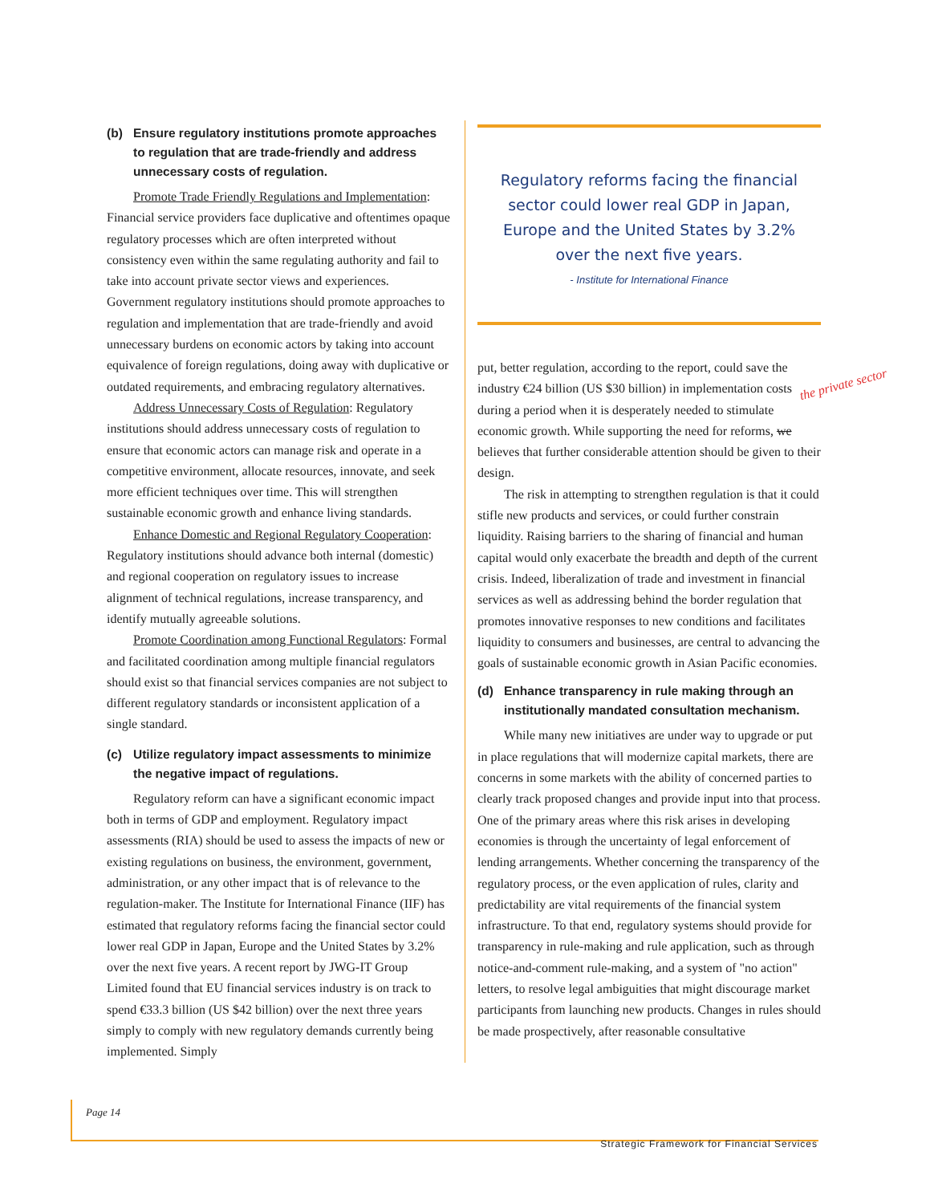(b) Ensure regulatory institutions promote approaches to regulation that are trade-friendly and address unnecessary costs of regulation.
Promote Trade Friendly Regulations and Implementation: Financial service providers face duplicative and oftentimes opaque regulatory processes which are often interpreted without consistency even within the same regulating authority and fail to take into account private sector views and experiences. Government regulatory institutions should promote approaches to regulation and implementation that are trade-friendly and avoid unnecessary burdens on economic actors by taking into account equivalence of foreign regulations, doing away with duplicative or outdated requirements, and embracing regulatory alternatives.
Address Unnecessary Costs of Regulation: Regulatory institutions should address unnecessary costs of regulation to ensure that economic actors can manage risk and operate in a competitive environment, allocate resources, innovate, and seek more efficient techniques over time. This will strengthen sustainable economic growth and enhance living standards.
Enhance Domestic and Regional Regulatory Cooperation: Regulatory institutions should advance both internal (domestic) and regional cooperation on regulatory issues to increase alignment of technical regulations, increase transparency, and identify mutually agreeable solutions.
Promote Coordination among Functional Regulators: Formal and facilitated coordination among multiple financial regulators should exist so that financial services companies are not subject to different regulatory standards or inconsistent application of a single standard.
(c) Utilize regulatory impact assessments to minimize the negative impact of regulations.
Regulatory reform can have a significant economic impact both in terms of GDP and employment. Regulatory impact assessments (RIA) should be used to assess the impacts of new or existing regulations on business, the environment, government, administration, or any other impact that is of relevance to the regulation-maker. The Institute for International Finance (IIF) has estimated that regulatory reforms facing the financial sector could lower real GDP in Japan, Europe and the United States by 3.2% over the next five years. A recent report by JWG-IT Group Limited found that EU financial services industry is on track to spend €33.3 billion (US $42 billion) over the next three years simply to comply with new regulatory demands currently being implemented. Simply
Regulatory reforms facing the financial sector could lower real GDP in Japan, Europe and the United States by 3.2% over the next five years.
- Institute for International Finance
put, better regulation, according to the report, could save the industry €24 billion (US $30 billion) in implementation costs during a period when it is desperately needed to stimulate economic growth. While supporting the need for reforms, we believes that further considerable attention should be given to their design.
The risk in attempting to strengthen regulation is that it could stifle new products and services, or could further constrain liquidity. Raising barriers to the sharing of financial and human capital would only exacerbate the breadth and depth of the current crisis. Indeed, liberalization of trade and investment in financial services as well as addressing behind the border regulation that promotes innovative responses to new conditions and facilitates liquidity to consumers and businesses, are central to advancing the goals of sustainable economic growth in Asian Pacific economies.
(d) Enhance transparency in rule making through an institutionally mandated consultation mechanism.
While many new initiatives are under way to upgrade or put in place regulations that will modernize capital markets, there are concerns in some markets with the ability of concerned parties to clearly track proposed changes and provide input into that process. One of the primary areas where this risk arises in developing economies is through the uncertainty of legal enforcement of lending arrangements. Whether concerning the transparency of the regulatory process, or the even application of rules, clarity and predictability are vital requirements of the financial system infrastructure. To that end, regulatory systems should provide for transparency in rule-making and rule application, such as through notice-and-comment rule-making, and a system of "no action" letters, to resolve legal ambiguities that might discourage market participants from launching new products. Changes in rules should be made prospectively, after reasonable consultative
the private sector
Page 14
Strategic Framework for Financial Services